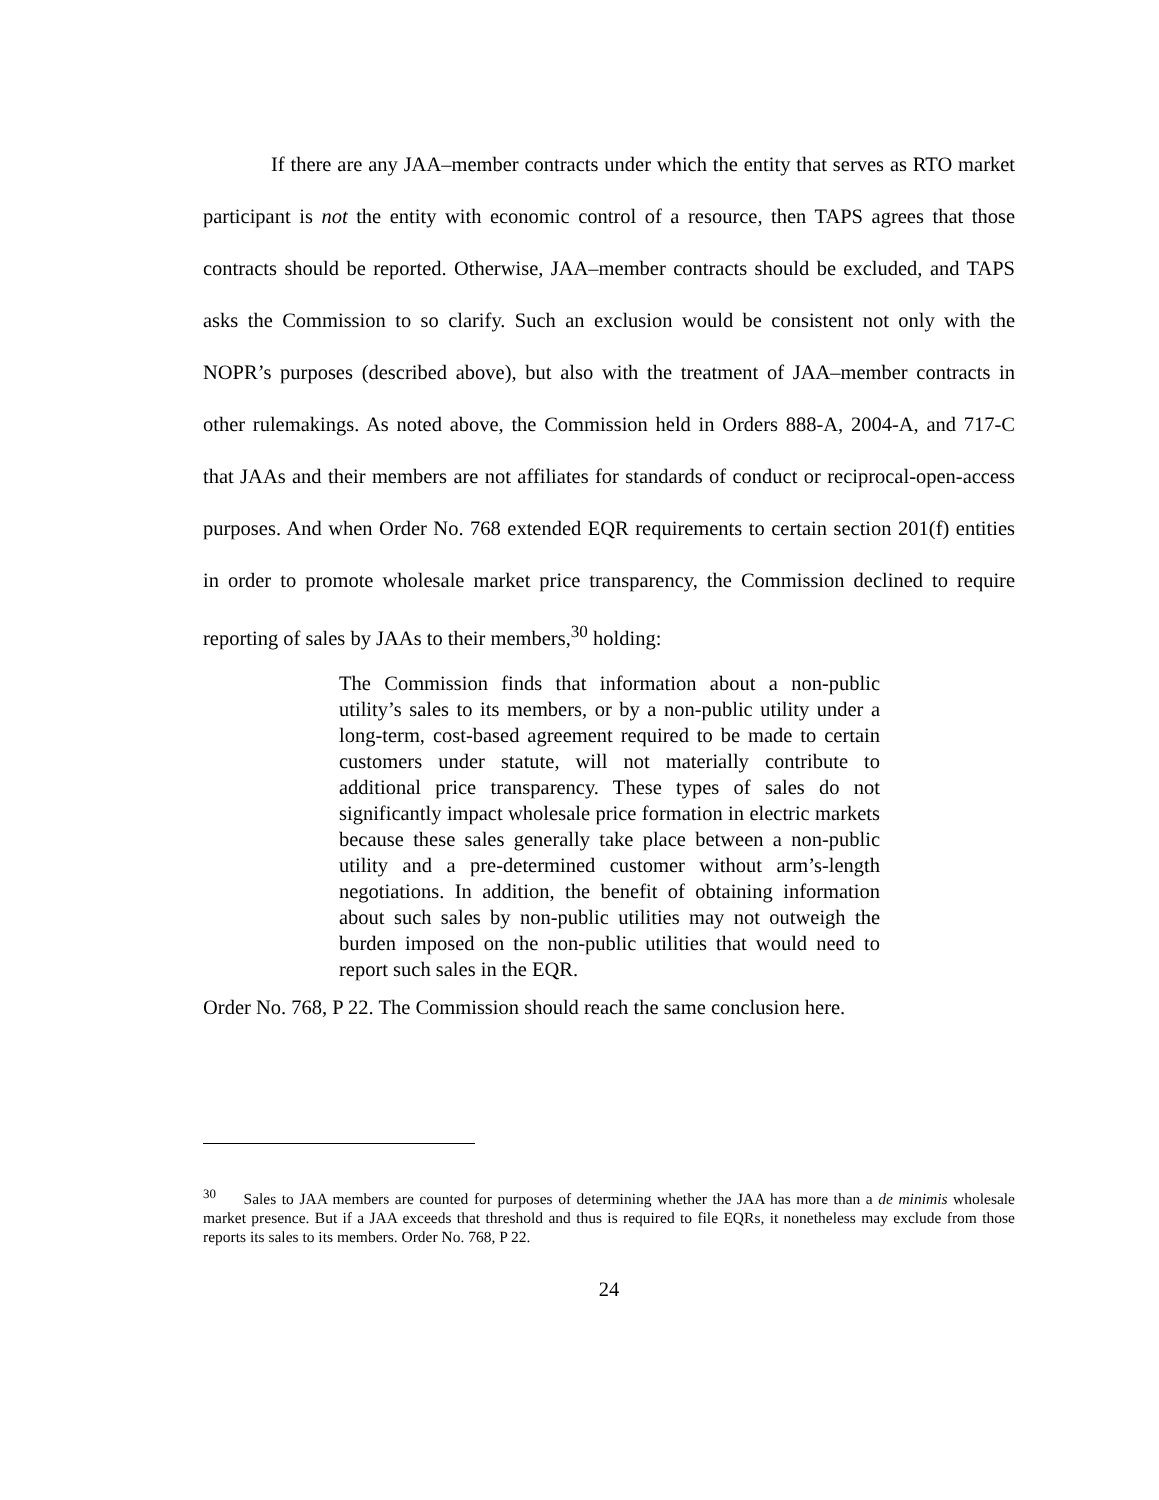If there are any JAA–member contracts under which the entity that serves as RTO market participant is not the entity with economic control of a resource, then TAPS agrees that those contracts should be reported. Otherwise, JAA–member contracts should be excluded, and TAPS asks the Commission to so clarify. Such an exclusion would be consistent not only with the NOPR’s purposes (described above), but also with the treatment of JAA–member contracts in other rulemakings. As noted above, the Commission held in Orders 888-A, 2004-A, and 717-C that JAAs and their members are not affiliates for standards of conduct or reciprocal-open-access purposes. And when Order No. 768 extended EQR requirements to certain section 201(f) entities in order to promote wholesale market price transparency, the Commission declined to require reporting of sales by JAAs to their members,<sup>30</sup> holding:
The Commission finds that information about a non-public utility’s sales to its members, or by a non-public utility under a long-term, cost-based agreement required to be made to certain customers under statute, will not materially contribute to additional price transparency. These types of sales do not significantly impact wholesale price formation in electric markets because these sales generally take place between a non-public utility and a pre-determined customer without arm’s-length negotiations. In addition, the benefit of obtaining information about such sales by non-public utilities may not outweigh the burden imposed on the non-public utilities that would need to report such sales in the EQR.
Order No. 768, P 22. The Commission should reach the same conclusion here.
<sup>30</sup> Sales to JAA members are counted for purposes of determining whether the JAA has more than a de minimis wholesale market presence. But if a JAA exceeds that threshold and thus is required to file EQRs, it nonetheless may exclude from those reports its sales to its members. Order No. 768, P 22.
24